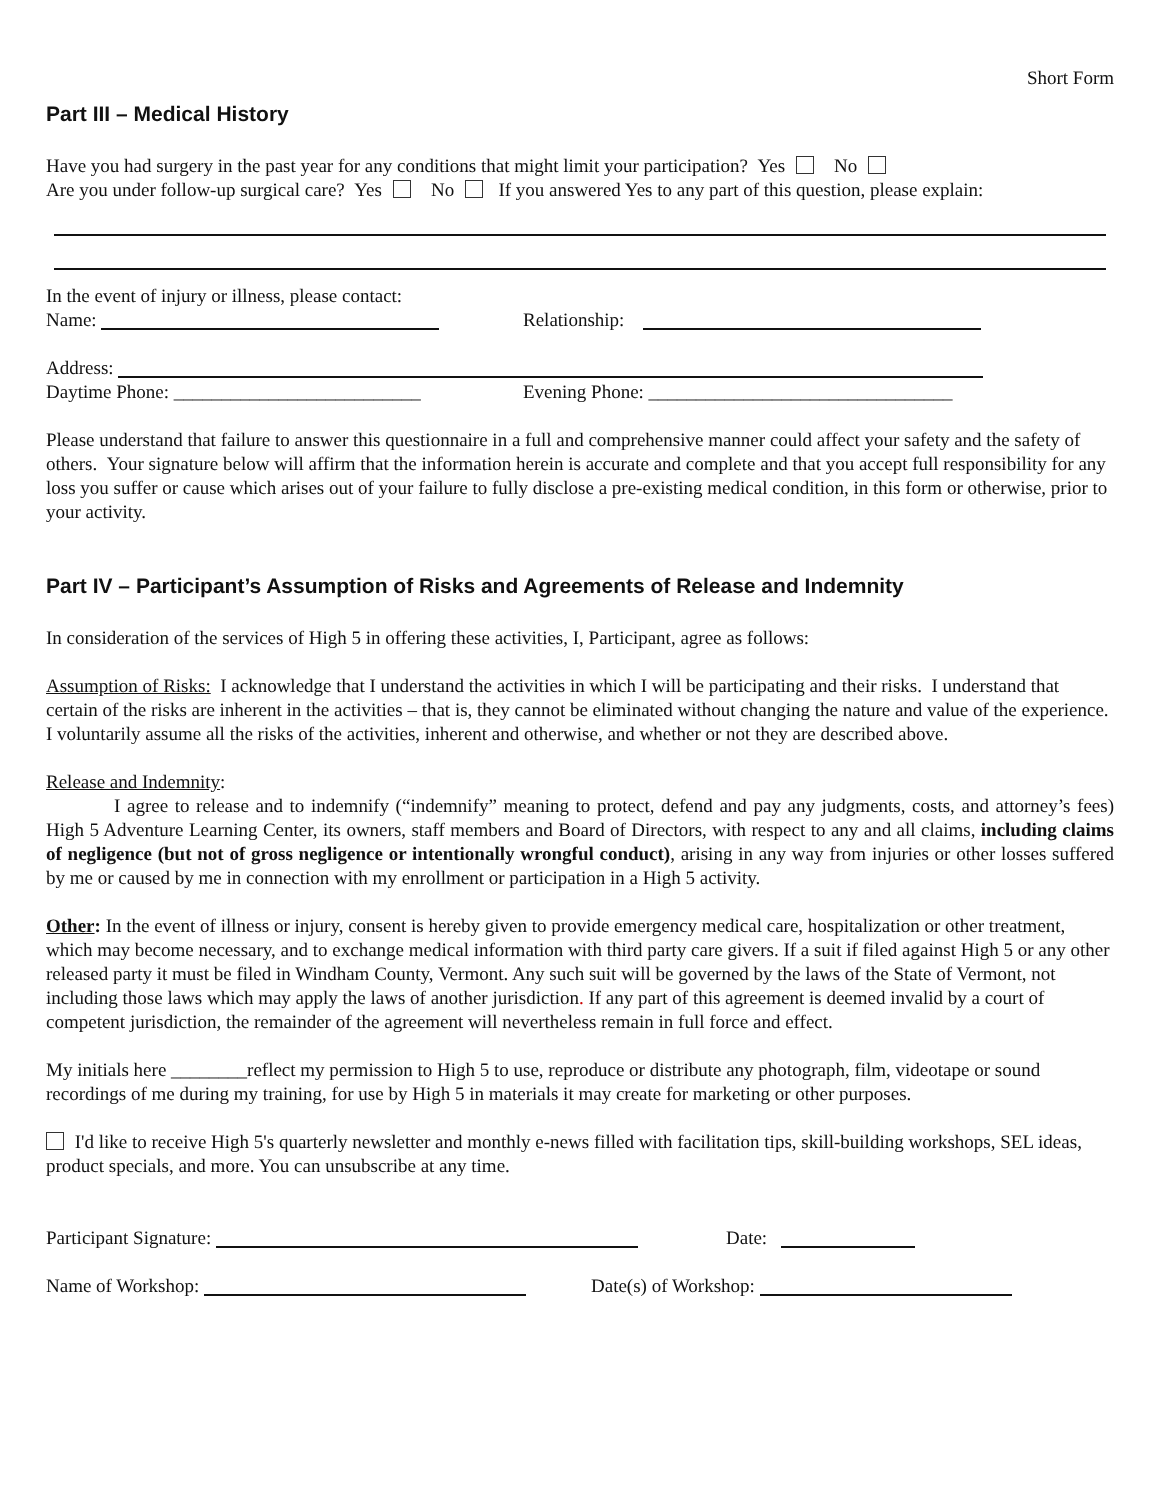Short Form
Part III – Medical History
Have you had surgery in the past year for any conditions that might limit your participation? Yes No
Are you under follow-up surgical care? Yes No If you answered Yes to any part of this question, please explain:
In the event of injury or illness, please contact:
Name: Relationship:
Address:
Daytime Phone: __________________________ Evening Phone: ________________________________
Please understand that failure to answer this questionnaire in a full and comprehensive manner could affect your safety and the safety of others. Your signature below will affirm that the information herein is accurate and complete and that you accept full responsibility for any loss you suffer or cause which arises out of your failure to fully disclose a pre-existing medical condition, in this form or otherwise, prior to your activity.
Part IV – Participant’s Assumption of Risks and Agreements of Release and Indemnity
In consideration of the services of High 5 in offering these activities, I, Participant, agree as follows:
Assumption of Risks: I acknowledge that I understand the activities in which I will be participating and their risks. I understand that certain of the risks are inherent in the activities – that is, they cannot be eliminated without changing the nature and value of the experience. I voluntarily assume all the risks of the activities, inherent and otherwise, and whether or not they are described above.
Release and Indemnity:
I agree to release and to indemnify (“indemnify” meaning to protect, defend and pay any judgments, costs, and attorney’s fees) High 5 Adventure Learning Center, its owners, staff members and Board of Directors, with respect to any and all claims, including claims of negligence (but not of gross negligence or intentionally wrongful conduct), arising in any way from injuries or other losses suffered by me or caused by me in connection with my enrollment or participation in a High 5 activity.
Other: In the event of illness or injury, consent is hereby given to provide emergency medical care, hospitalization or other treatment, which may become necessary, and to exchange medical information with third party care givers. If a suit if filed against High 5 or any other released party it must be filed in Windham County, Vermont. Any such suit will be governed by the laws of the State of Vermont, not including those laws which may apply the laws of another jurisdiction. If any part of this agreement is deemed invalid by a court of competent jurisdiction, the remainder of the agreement will nevertheless remain in full force and effect.
My initials here ________reflect my permission to High 5 to use, reproduce or distribute any photograph, film, videotape or sound recordings of me during my training, for use by High 5 in materials it may create for marketing or other purposes.
I'd like to receive High 5's quarterly newsletter and monthly e-news filled with facilitation tips, skill-building workshops, SEL ideas, product specials, and more. You can unsubscribe at any time.
Participant Signature: Date:
Name of Workshop: Date(s) of Workshop: